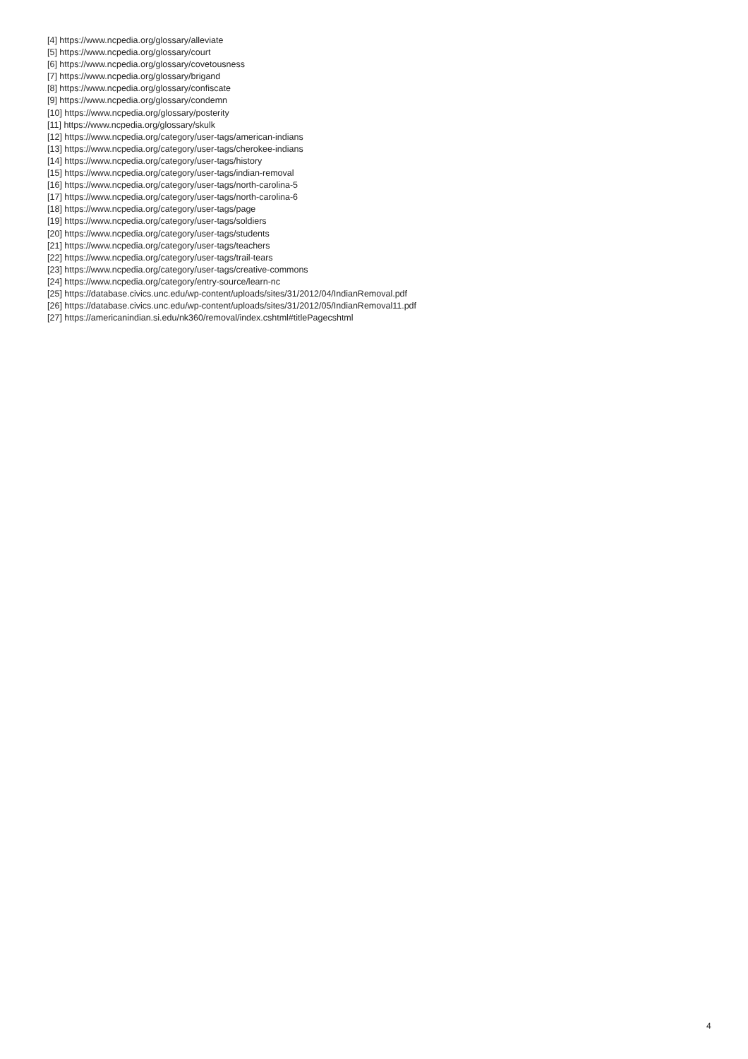[4] https://www.ncpedia.org/glossary/alleviate
[5] https://www.ncpedia.org/glossary/court
[6] https://www.ncpedia.org/glossary/covetousness
[7] https://www.ncpedia.org/glossary/brigand
[8] https://www.ncpedia.org/glossary/confiscate
[9] https://www.ncpedia.org/glossary/condemn
[10] https://www.ncpedia.org/glossary/posterity
[11] https://www.ncpedia.org/glossary/skulk
[12] https://www.ncpedia.org/category/user-tags/american-indians
[13] https://www.ncpedia.org/category/user-tags/cherokee-indians
[14] https://www.ncpedia.org/category/user-tags/history
[15] https://www.ncpedia.org/category/user-tags/indian-removal
[16] https://www.ncpedia.org/category/user-tags/north-carolina-5
[17] https://www.ncpedia.org/category/user-tags/north-carolina-6
[18] https://www.ncpedia.org/category/user-tags/page
[19] https://www.ncpedia.org/category/user-tags/soldiers
[20] https://www.ncpedia.org/category/user-tags/students
[21] https://www.ncpedia.org/category/user-tags/teachers
[22] https://www.ncpedia.org/category/user-tags/trail-tears
[23] https://www.ncpedia.org/category/user-tags/creative-commons
[24] https://www.ncpedia.org/category/entry-source/learn-nc
[25] https://database.civics.unc.edu/wp-content/uploads/sites/31/2012/04/IndianRemoval.pdf
[26] https://database.civics.unc.edu/wp-content/uploads/sites/31/2012/05/IndianRemoval11.pdf
[27] https://americanindian.si.edu/nk360/removal/index.cshtml#titlePagecshtml
4